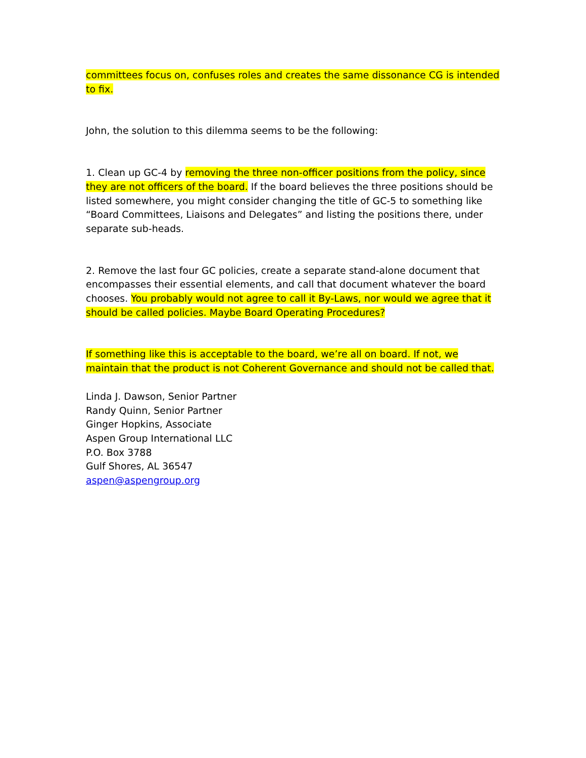committees focus on, confuses roles and creates the same dissonance CG is intended to fix.
John, the solution to this dilemma seems to be the following:
1. Clean up GC-4 by removing the three non-officer positions from the policy, since they are not officers of the board. If the board believes the three positions should be listed somewhere, you might consider changing the title of GC-5 to something like “Board Committees, Liaisons and Delegates” and listing the positions there, under separate sub-heads.
2. Remove the last four GC policies, create a separate stand-alone document that encompasses their essential elements, and call that document whatever the board chooses. You probably would not agree to call it By-Laws, nor would we agree that it should be called policies. Maybe Board Operating Procedures?
If something like this is acceptable to the board, we’re all on board. If not, we maintain that the product is not Coherent Governance and should not be called that.
Linda J. Dawson, Senior Partner
Randy Quinn, Senior Partner
Ginger Hopkins, Associate
Aspen Group International LLC
P.O. Box 3788
Gulf Shores, AL 36547
aspen@aspengroup.org